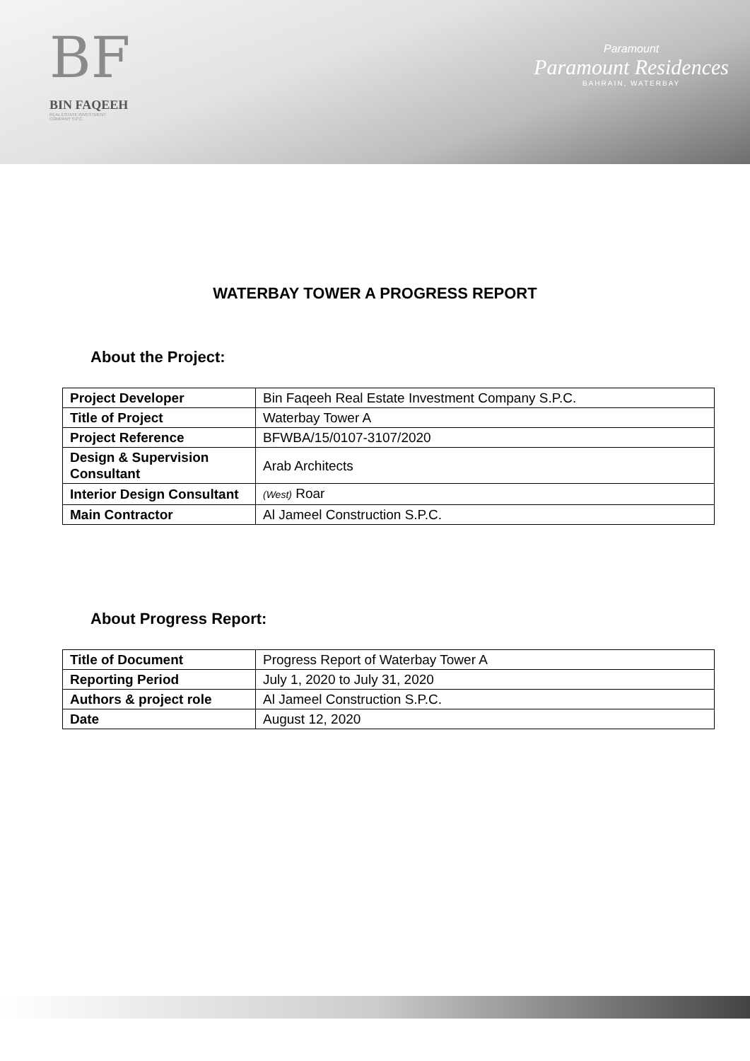BF
BIN FAQEEH
REAL ESTATE INVESTMENT
COMPANY S.P.C.
Paramount
Paramount Residences
BAHRAIN, WATERBAY
WATERBAY TOWER A PROGRESS REPORT
About the Project:
| Project Developer | Bin Faqeeh Real Estate Investment Company S.P.C. |
| Title of Project | Waterbay Tower A |
| Project Reference | BFWBA/15/0107-3107/2020 |
| Design & Supervision Consultant | Arab Architects |
| Interior Design Consultant | (West) Roar |
| Main Contractor | Al Jameel Construction S.P.C. |
About Progress Report:
| Title of Document | Progress Report of Waterbay Tower A |
| Reporting Period | July 1, 2020 to July 31, 2020 |
| Authors & project role | Al Jameel Construction S.P.C. |
| Date | August 12, 2020 |